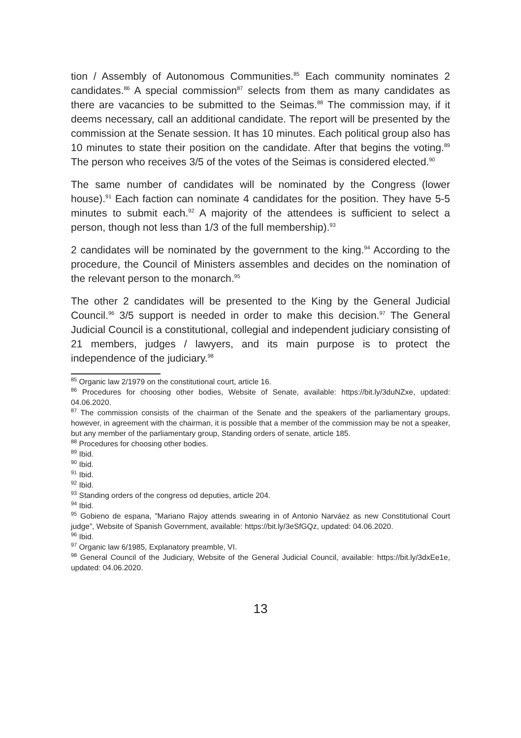tion / Assembly of Autonomous Communities.<sup>85</sup> Each community nominates 2 candidates.<sup>86</sup> A special commission<sup>87</sup> selects from them as many candidates as there are vacancies to be submitted to the Seimas.<sup>88</sup> The commission may, if it deems necessary, call an additional candidate. The report will be presented by the commission at the Senate session. It has 10 minutes. Each political group also has 10 minutes to state their position on the candidate. After that begins the voting.<sup>89</sup> The person who receives 3/5 of the votes of the Seimas is considered elected.<sup>90</sup>
The same number of candidates will be nominated by the Congress (lower house).<sup>91</sup> Each faction can nominate 4 candidates for the position. They have 5-5 minutes to submit each.<sup>92</sup> A majority of the attendees is sufficient to select a person, though not less than 1/3 of the full membership).<sup>93</sup>
2 candidates will be nominated by the government to the king.<sup>94</sup> According to the procedure, the Council of Ministers assembles and decides on the nomination of the relevant person to the monarch.<sup>95</sup>
The other 2 candidates will be presented to the King by the General Judicial Council.<sup>96</sup> 3/5 support is needed in order to make this decision.<sup>97</sup> The General Judicial Council is a constitutional, collegial and independent judiciary consisting of 21 members, judges / lawyers, and its main purpose is to protect the independence of the judiciary.<sup>98</sup>
<sup>85</sup> Organic law 2/1979 on the constitutional court, article 16.
<sup>86</sup> Procedures for choosing other bodies, Website of Senate, available: https://bit.ly/3duNZxe, updated: 04.06.2020.
<sup>87</sup> The commission consists of the chairman of the Senate and the speakers of the parliamentary groups, however, in agreement with the chairman, it is possible that a member of the commission may be not a speaker, but any member of the parliamentary group, Standing orders of senate, article 185.
<sup>88</sup> Procedures for choosing other bodies.
<sup>89</sup> Ibid.
<sup>90</sup> Ibid.
<sup>91</sup> Ibid.
<sup>92</sup> Ibid.
<sup>93</sup> Standing orders of the congress od deputies, article 204.
<sup>94</sup> Ibid.
<sup>95</sup> Gobieno de espana, ”Mariano Rajoy attends swearing in of Antonio Narváez as new Constitutional Court judge”, Website of Spanish Government, available: https://bit.ly/3eSfGQz, updated: 04.06.2020.
<sup>96</sup> Ibid.
<sup>97</sup> Organic law 6/1985, Explanatory preamble, VI.
<sup>98</sup> General Council of the Judiciary, Website of the General Judicial Council, available: https://bit.ly/3dxEe1e, updated: 04.06.2020.
13